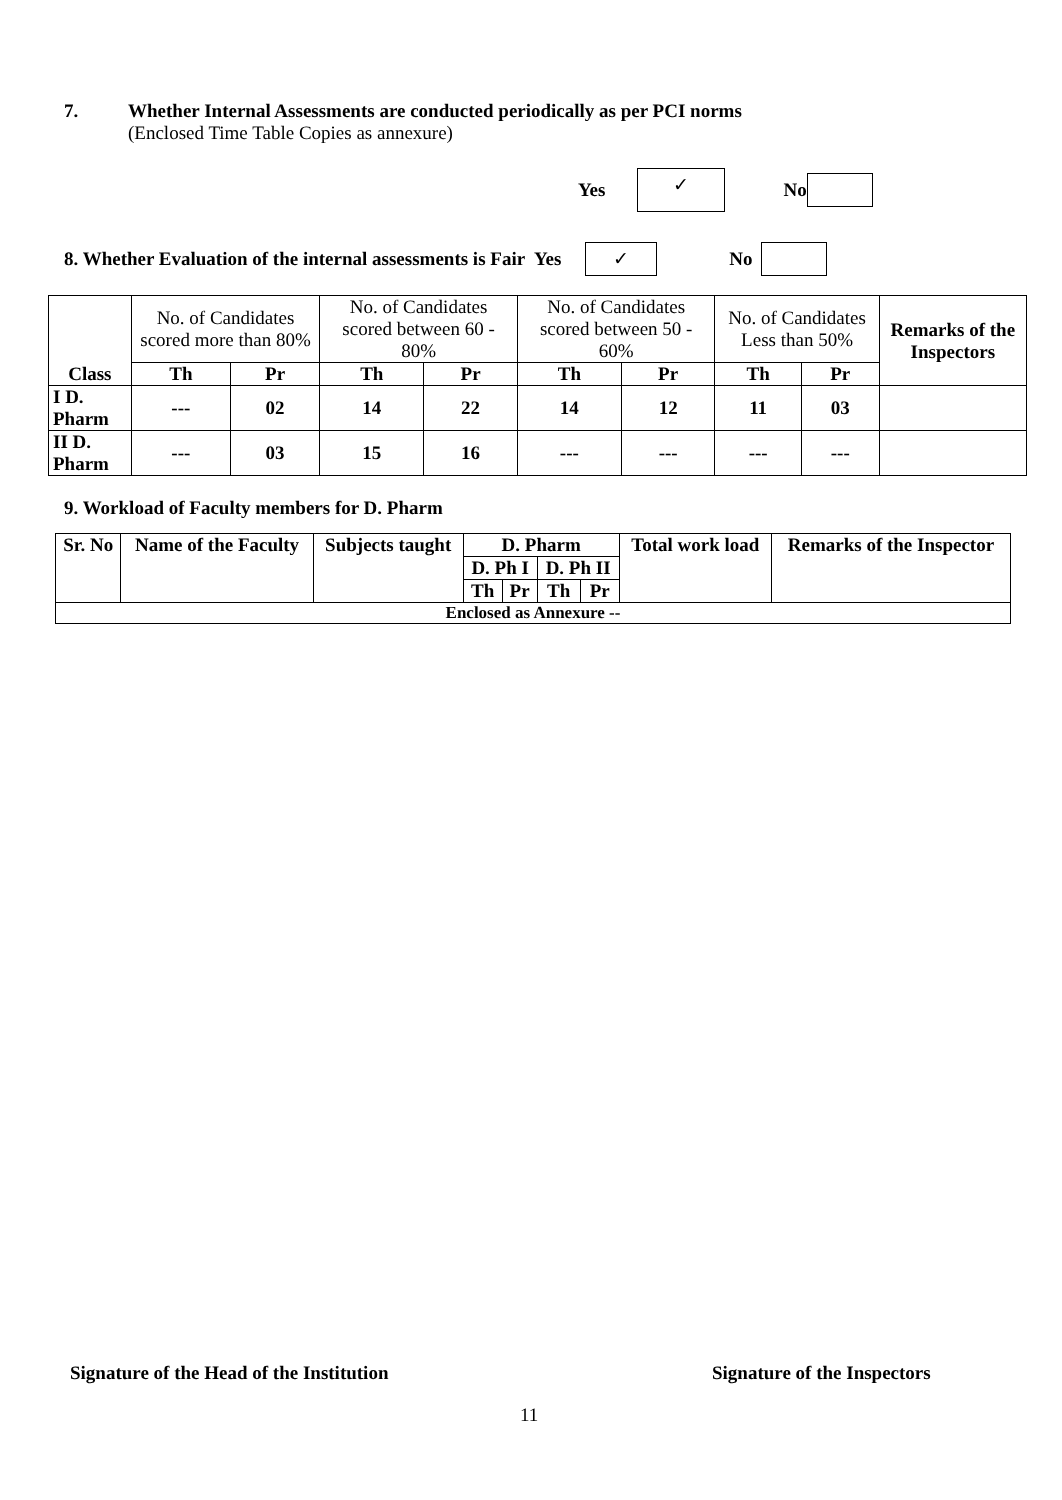7. Whether Internal Assessments are conducted periodically as per PCI norms
(Enclosed Time Table Copies as annexure)
Yes ✓ No
8. Whether Evaluation of the internal assessments is Fair Yes ✓ No
| Class | No. of Candidates scored more than 80% | | No. of Candidates scored between 60 - 80% | | No. of Candidates scored between 50 - 60% | | No. of Candidates Less than 50% | | Remarks of the Inspectors |
| | Th | Pr | Th | Pr | Th | Pr | Th | Pr | |
| I D. Pharm | --- | 02 | 14 | 22 | 14 | 12 | 11 | 03 | |
| II D. Pharm | --- | 03 | 15 | 16 | --- | --- | --- | --- | |
9. Workload of Faculty members for D. Pharm
| Sr. No | Name of the Faculty | Subjects taught | D. Pharm | | | | Total work load | Remarks of the Inspector |
| | | | D. Ph I | | D. Ph II | | | |
| | | | Th | Pr | Th | Pr | | |
| Enclosed as Annexure -- | | | | | | | | |
Signature of the Head of the Institution
Signature of the Inspectors
11